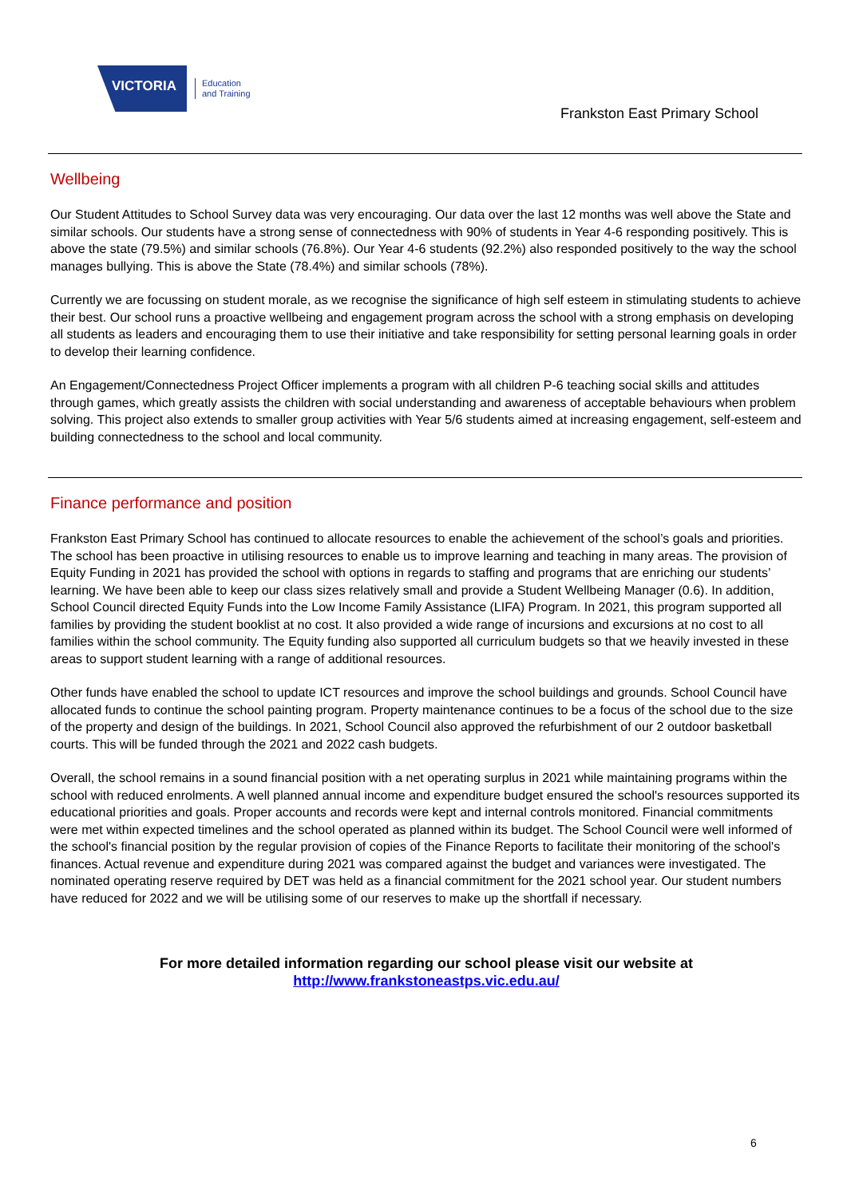VICTORIA
Education
and Training
Frankston East Primary School
Wellbeing
Our Student Attitudes to School Survey data was very encouraging. Our data over the last 12 months was well above the State and similar schools. Our students have a strong sense of connectedness with 90% of students in Year 4-6 responding positively. This is above the state (79.5%) and similar schools (76.8%). Our Year 4-6 students (92.2%) also responded positively to the way the school manages bullying. This is above the State (78.4%) and similar schools (78%).
Currently we are focussing on student morale, as we recognise the significance of high self esteem in stimulating students to achieve their best. Our school runs a proactive wellbeing and engagement program across the school with a strong emphasis on developing all students as leaders and encouraging them to use their initiative and take responsibility for setting personal learning goals in order to develop their learning confidence.
An Engagement/Connectedness Project Officer implements a program with all children P-6 teaching social skills and attitudes through games, which greatly assists the children with social understanding and awareness of acceptable behaviours when problem solving. This project also extends to smaller group activities with Year 5/6 students aimed at increasing engagement, self-esteem and building connectedness to the school and local community.
Finance performance and position
Frankston East Primary School has continued to allocate resources to enable the achievement of the school’s goals and priorities. The school has been proactive in utilising resources to enable us to improve learning and teaching in many areas. The provision of Equity Funding in 2021 has provided the school with options in regards to staffing and programs that are enriching our students’ learning. We have been able to keep our class sizes relatively small and provide a Student Wellbeing Manager (0.6). In addition, School Council directed Equity Funds into the Low Income Family Assistance (LIFA) Program. In 2021, this program supported all families by providing the student booklist at no cost. It also provided a wide range of incursions and excursions at no cost to all families within the school community. The Equity funding also supported all curriculum budgets so that we heavily invested in these areas to support student learning with a range of additional resources.
Other funds have enabled the school to update ICT resources and improve the school buildings and grounds. School Council have allocated funds to continue the school painting program. Property maintenance continues to be a focus of the school due to the size of the property and design of the buildings. In 2021, School Council also approved the refurbishment of our 2 outdoor basketball courts. This will be funded through the 2021 and 2022 cash budgets.
Overall, the school remains in a sound financial position with a net operating surplus in 2021 while maintaining programs within the school with reduced enrolments. A well planned annual income and expenditure budget ensured the school's resources supported its educational priorities and goals. Proper accounts and records were kept and internal controls monitored. Financial commitments were met within expected timelines and the school operated as planned within its budget. The School Council were well informed of the school's financial position by the regular provision of copies of the Finance Reports to facilitate their monitoring of the school's finances. Actual revenue and expenditure during 2021 was compared against the budget and variances were investigated. The nominated operating reserve required by DET was held as a financial commitment for the 2021 school year. Our student numbers have reduced for 2022 and we will be utilising some of our reserves to make up the shortfall if necessary.
For more detailed information regarding our school please visit our website at
http://www.frankstoneastps.vic.edu.au/
6